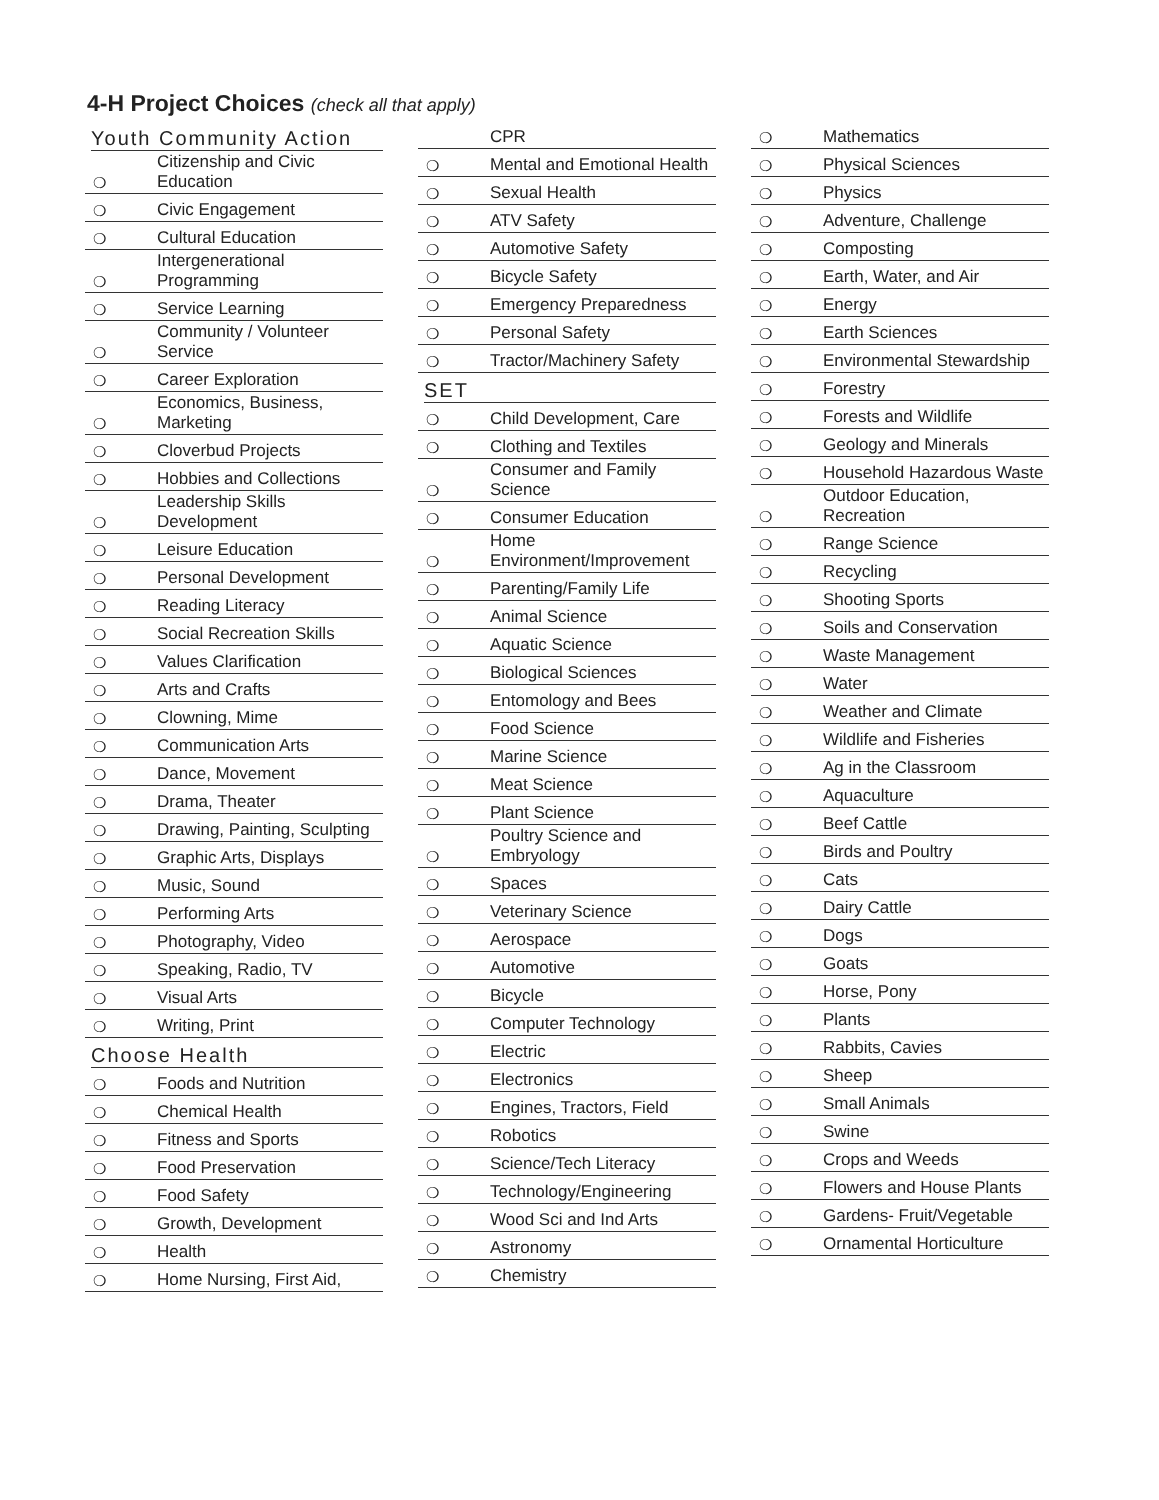4-H Project Choices (check all that apply)
Youth Community Action
| ❍ | Citizenship and Civic Education |
| ❍ | Civic Engagement |
| ❍ | Cultural Education |
| ❍ | Intergenerational Programming |
| ❍ | Service Learning |
| ❍ | Community / Volunteer Service |
| ❍ | Career Exploration |
| ❍ | Economics, Business, Marketing |
| ❍ | Cloverbud Projects |
| ❍ | Hobbies and Collections |
| ❍ | Leadership Skills Development |
| ❍ | Leisure Education |
| ❍ | Personal Development |
| ❍ | Reading Literacy |
| ❍ | Social Recreation Skills |
| ❍ | Values Clarification |
| ❍ | Arts and Crafts |
| ❍ | Clowning, Mime |
| ❍ | Communication Arts |
| ❍ | Dance, Movement |
| ❍ | Drama, Theater |
| ❍ | Drawing, Painting, Sculpting |
| ❍ | Graphic Arts, Displays |
| ❍ | Music, Sound |
| ❍ | Performing Arts |
| ❍ | Photography, Video |
| ❍ | Speaking, Radio, TV |
| ❍ | Visual Arts |
| ❍ | Writing, Print |
Choose Health
| ❍ | Foods and Nutrition |
| ❍ | Chemical Health |
| ❍ | Fitness and Sports |
| ❍ | Food Preservation |
| ❍ | Food Safety |
| ❍ | Growth, Development |
| ❍ | Health |
| ❍ | Home Nursing, First Aid, |
| | CPR |
| ❍ | Mental and Emotional Health |
| ❍ | Sexual Health |
| ❍ | ATV Safety |
| ❍ | Automotive Safety |
| ❍ | Bicycle Safety |
| ❍ | Emergency Preparedness |
| ❍ | Personal Safety |
| ❍ | Tractor/Machinery Safety |
SET
| ❍ | Child Development, Care |
| ❍ | Clothing and Textiles |
| ❍ | Consumer and Family Science |
| ❍ | Consumer Education |
| ❍ | Home Environment/Improvement |
| ❍ | Parenting/Family Life |
| ❍ | Animal Science |
| ❍ | Aquatic Science |
| ❍ | Biological Sciences |
| ❍ | Entomology and Bees |
| ❍ | Food Science |
| ❍ | Marine Science |
| ❍ | Meat Science |
| ❍ | Plant Science |
| ❍ | Poultry Science and Embryology |
| ❍ | Spaces |
| ❍ | Veterinary Science |
| ❍ | Aerospace |
| ❍ | Automotive |
| ❍ | Bicycle |
| ❍ | Computer Technology |
| ❍ | Electric |
| ❍ | Electronics |
| ❍ | Engines, Tractors, Field |
| ❍ | Robotics |
| ❍ | Science/Tech Literacy |
| ❍ | Technology/Engineering |
| ❍ | Wood Sci and Ind Arts |
| ❍ | Astronomy |
| ❍ | Chemistry |
| ❍ | Mathematics |
| ❍ | Physical Sciences |
| ❍ | Physics |
| ❍ | Adventure, Challenge |
| ❍ | Composting |
| ❍ | Earth, Water, and Air |
| ❍ | Energy |
| ❍ | Earth Sciences |
| ❍ | Environmental Stewardship |
| ❍ | Forestry |
| ❍ | Forests and Wildlife |
| ❍ | Geology and Minerals |
| ❍ | Household Hazardous Waste |
| ❍ | Outdoor Education, Recreation |
| ❍ | Range Science |
| ❍ | Recycling |
| ❍ | Shooting Sports |
| ❍ | Soils and Conservation |
| ❍ | Waste Management |
| ❍ | Water |
| ❍ | Weather and Climate |
| ❍ | Wildlife and Fisheries |
| ❍ | Ag in the Classroom |
| ❍ | Aquaculture |
| ❍ | Beef Cattle |
| ❍ | Birds and Poultry |
| ❍ | Cats |
| ❍ | Dairy Cattle |
| ❍ | Dogs |
| ❍ | Goats |
| ❍ | Horse, Pony |
| ❍ | Plants |
| ❍ | Rabbits, Cavies |
| ❍ | Sheep |
| ❍ | Small Animals |
| ❍ | Swine |
| ❍ | Crops and Weeds |
| ❍ | Flowers and House Plants |
| ❍ | Gardens- Fruit/Vegetable |
| ❍ | Ornamental Horticulture |